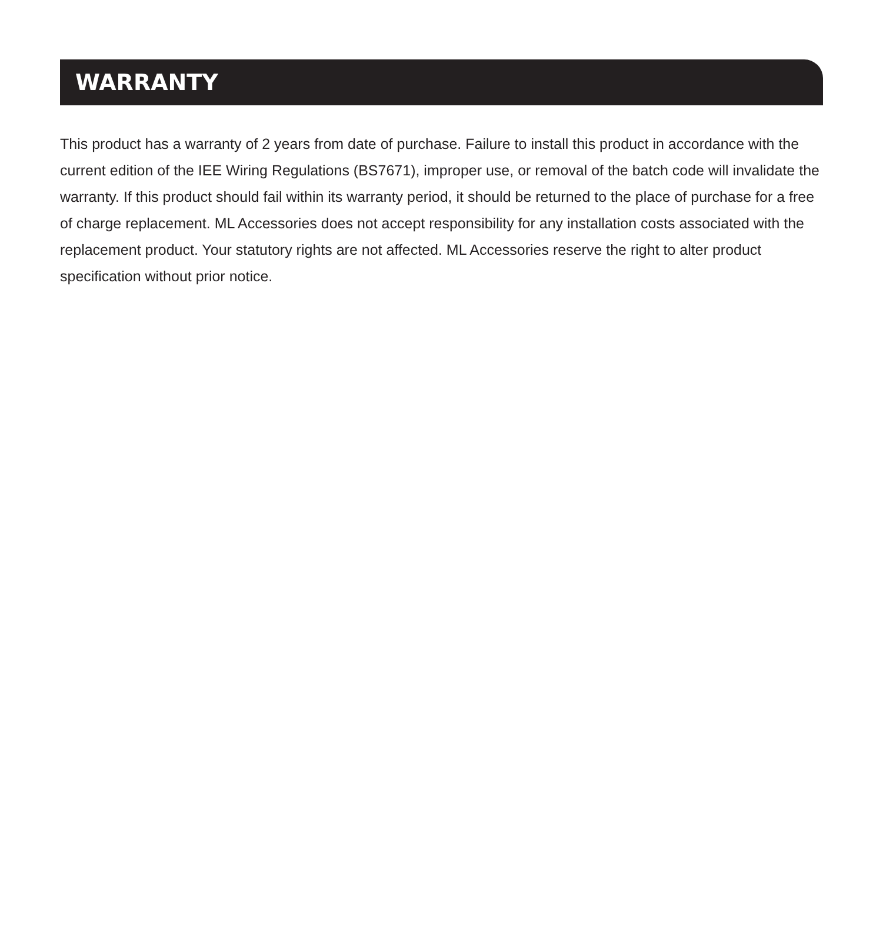WARRANTY
This product has a warranty of 2 years from date of purchase. Failure to install this product in accordance with the current edition of the IEE Wiring Regulations (BS7671), improper use, or removal of the batch code will invalidate the warranty. If this product should fail within its warranty period, it should be returned to the place of purchase for a free of charge replacement. ML Accessories does not accept responsibility for any installation costs associated with the replacement product. Your statutory rights are not affected. ML Accessories reserve the right to alter product specification without prior notice.